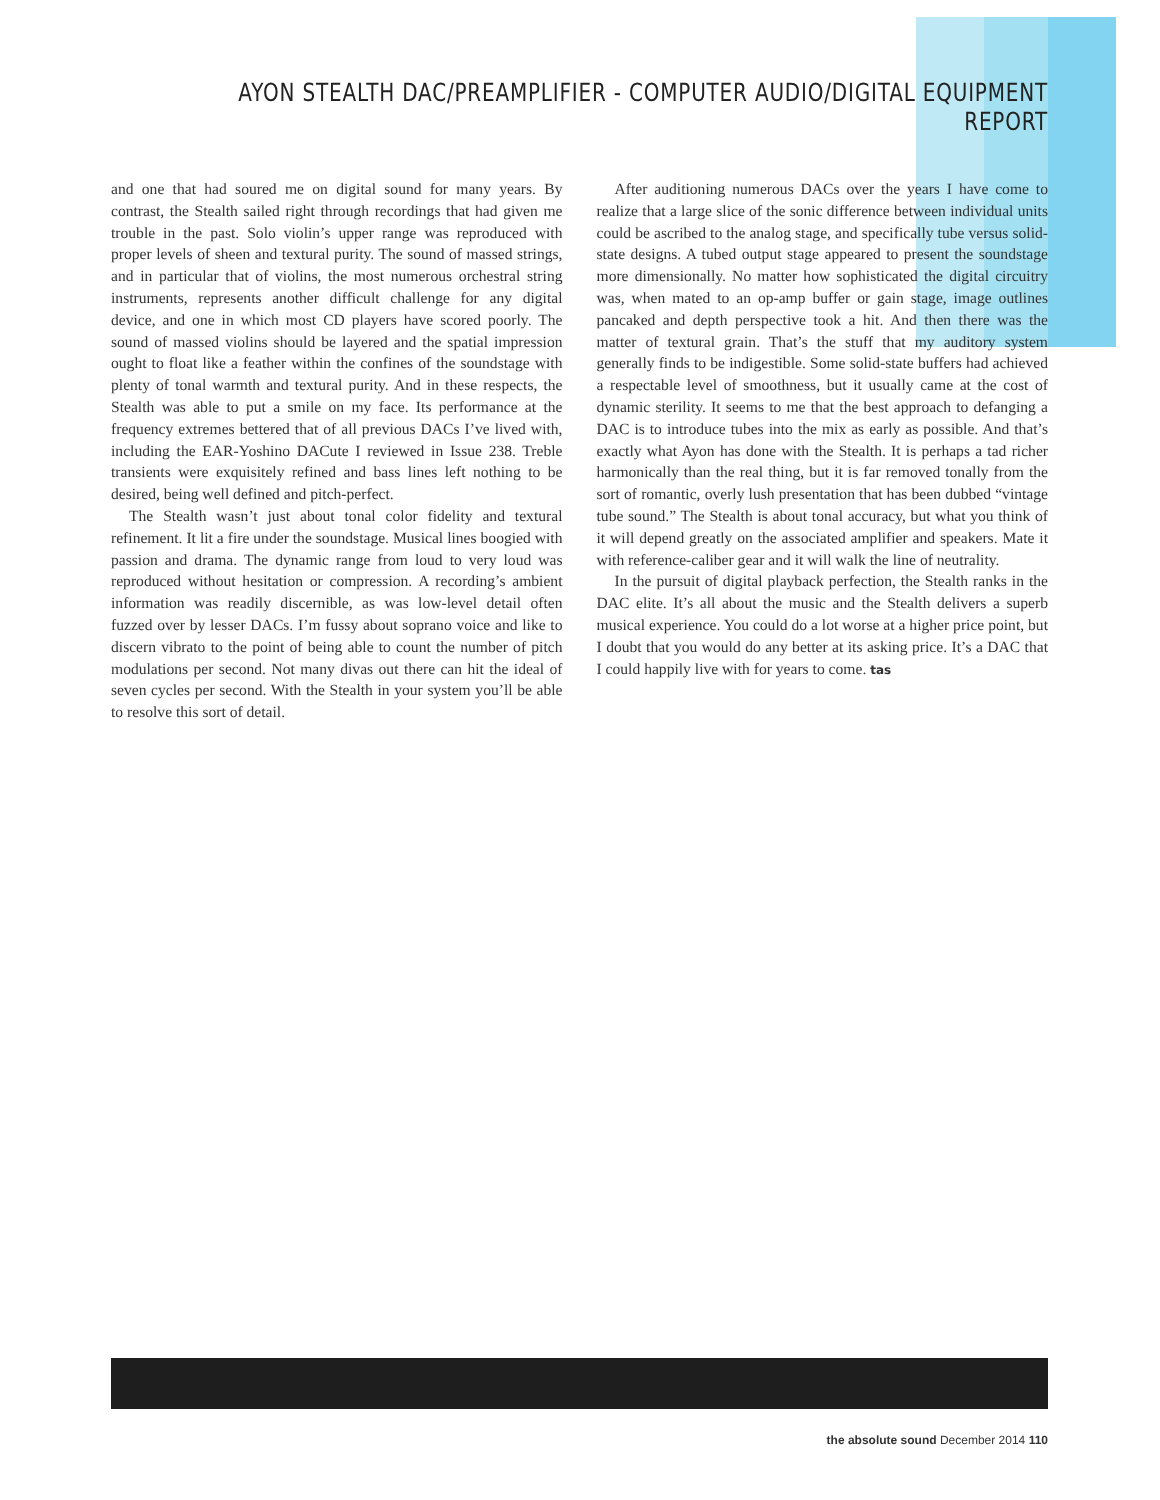AYON STEALTH DAC/PREAMPLIFIER - COMPUTER AUDIO/DIGITAL EQUIPMENT REPORT
and one that had soured me on digital sound for many years. By contrast, the Stealth sailed right through recordings that had given me trouble in the past. Solo violin’s upper range was reproduced with proper levels of sheen and textural purity. The sound of massed strings, and in particular that of violins, the most numerous orchestral string instruments, represents another difficult challenge for any digital device, and one in which most CD players have scored poorly. The sound of massed violins should be layered and the spatial impression ought to float like a feather within the confines of the soundstage with plenty of tonal warmth and textural purity. And in these respects, the Stealth was able to put a smile on my face. Its performance at the frequency extremes bettered that of all previous DACs I’ve lived with, including the EAR-Yoshino DACute I reviewed in Issue 238. Treble transients were exquisitely refined and bass lines left nothing to be desired, being well defined and pitch-perfect.
The Stealth wasn’t just about tonal color fidelity and textural refinement. It lit a fire under the soundstage. Musical lines boogied with passion and drama. The dynamic range from loud to very loud was reproduced without hesitation or compression. A recording’s ambient information was readily discernible, as was low-level detail often fuzzed over by lesser DACs. I’m fussy about soprano voice and like to discern vibrato to the point of being able to count the number of pitch modulations per second. Not many divas out there can hit the ideal of seven cycles per second. With the Stealth in your system you’ll be able to resolve this sort of detail.
After auditioning numerous DACs over the years I have come to realize that a large slice of the sonic difference between individual units could be ascribed to the analog stage, and specifically tube versus solid-state designs. A tubed output stage appeared to present the soundstage more dimensionally. No matter how sophisticated the digital circuitry was, when mated to an op-amp buffer or gain stage, image outlines pancaked and depth perspective took a hit. And then there was the matter of textural grain. That’s the stuff that my auditory system generally finds to be indigestible. Some solid-state buffers had achieved a respectable level of smoothness, but it usually came at the cost of dynamic sterility. It seems to me that the best approach to defanging a DAC is to introduce tubes into the mix as early as possible. And that’s exactly what Ayon has done with the Stealth. It is perhaps a tad richer harmonically than the real thing, but it is far removed tonally from the sort of romantic, overly lush presentation that has been dubbed “vintage tube sound.” The Stealth is about tonal accuracy, but what you think of it will depend greatly on the associated amplifier and speakers. Mate it with reference-caliber gear and it will walk the line of neutrality.
In the pursuit of digital playback perfection, the Stealth ranks in the DAC elite. It’s all about the music and the Stealth delivers a superb musical experience. You could do a lot worse at a higher price point, but I doubt that you would do any better at its asking price. It’s a DAC that I could happily live with for years to come. tas
the absolute sound December 2014 110